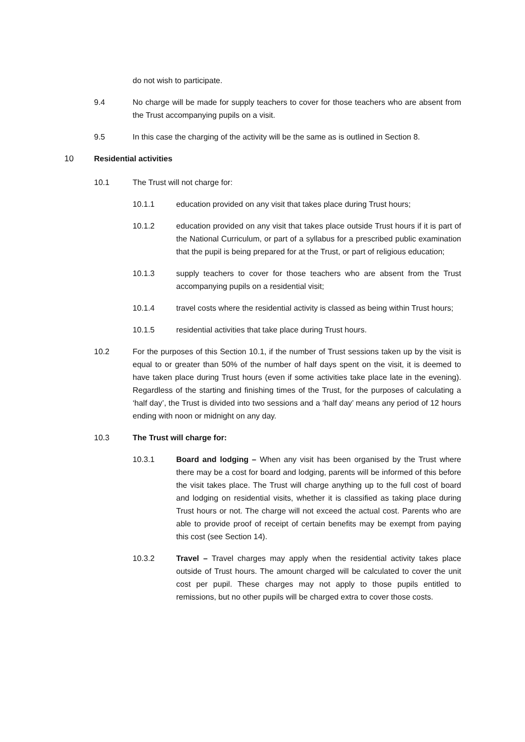do not wish to participate.
9.4 No charge will be made for supply teachers to cover for those teachers who are absent from the Trust accompanying pupils on a visit.
9.5 In this case the charging of the activity will be the same as is outlined in Section 8.
10 Residential activities
10.1 The Trust will not charge for:
10.1.1 education provided on any visit that takes place during Trust hours;
10.1.2 education provided on any visit that takes place outside Trust hours if it is part of the National Curriculum, or part of a syllabus for a prescribed public examination that the pupil is being prepared for at the Trust, or part of religious education;
10.1.3 supply teachers to cover for those teachers who are absent from the Trust accompanying pupils on a residential visit;
10.1.4 travel costs where the residential activity is classed as being within Trust hours;
10.1.5 residential activities that take place during Trust hours.
10.2 For the purposes of this Section 10.1, if the number of Trust sessions taken up by the visit is equal to or greater than 50% of the number of half days spent on the visit, it is deemed to have taken place during Trust hours (even if some activities take place late in the evening). Regardless of the starting and finishing times of the Trust, for the purposes of calculating a ‘half day’, the Trust is divided into two sessions and a ‘half day’ means any period of 12 hours ending with noon or midnight on any day.
10.3 The Trust will charge for:
10.3.1 Board and lodging – When any visit has been organised by the Trust where there may be a cost for board and lodging, parents will be informed of this before the visit takes place. The Trust will charge anything up to the full cost of board and lodging on residential visits, whether it is classified as taking place during Trust hours or not. The charge will not exceed the actual cost. Parents who are able to provide proof of receipt of certain benefits may be exempt from paying this cost (see Section 14).
10.3.2 Travel – Travel charges may apply when the residential activity takes place outside of Trust hours. The amount charged will be calculated to cover the unit cost per pupil. These charges may not apply to those pupils entitled to remissions, but no other pupils will be charged extra to cover those costs.